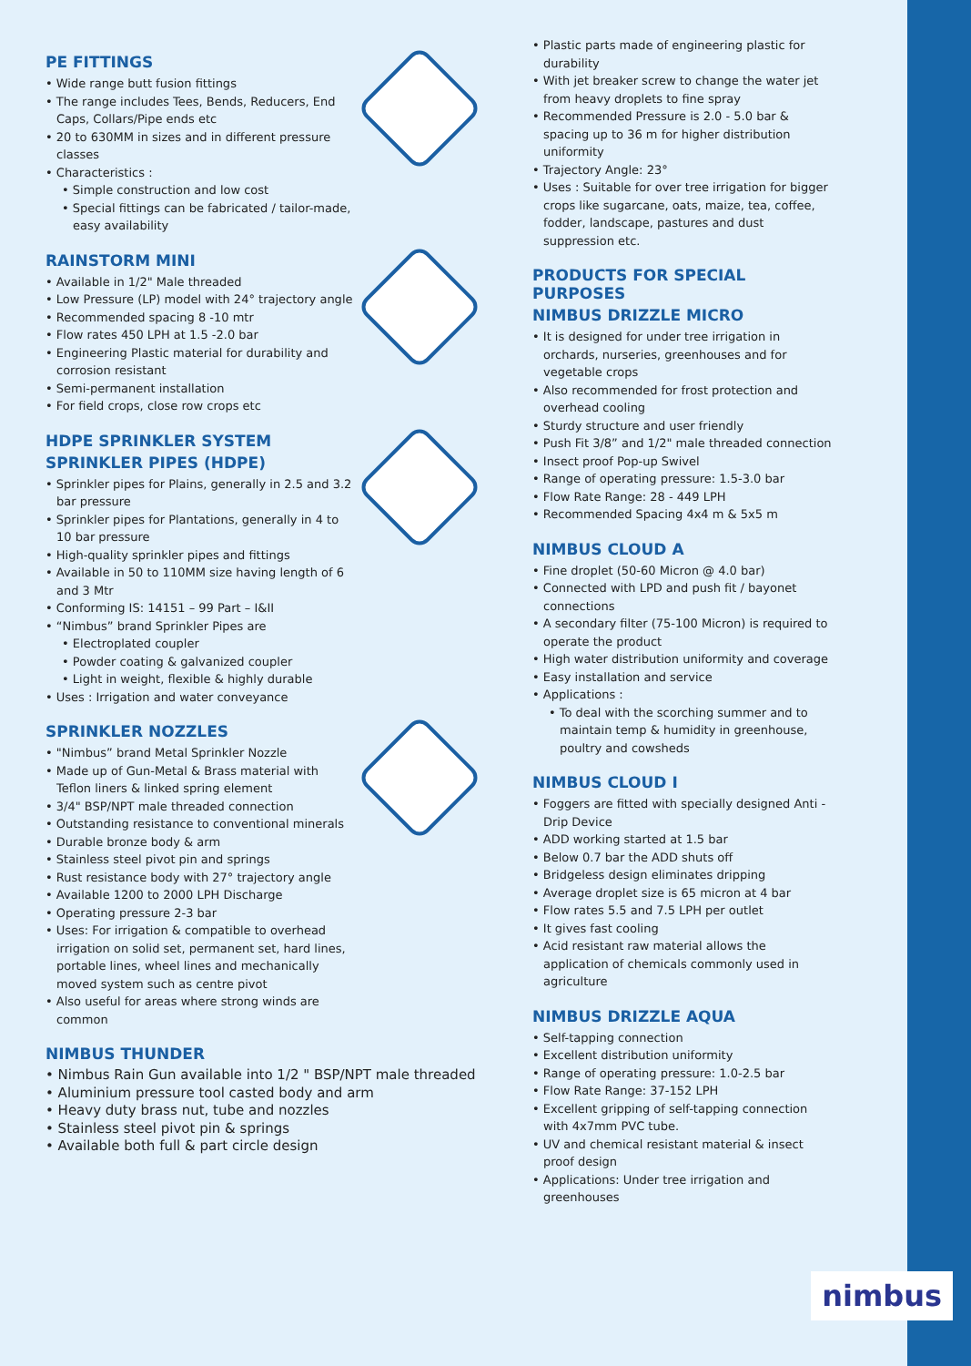PE FITTINGS
• Wide range butt fusion fittings
• The range includes Tees, Bends, Reducers, End Caps, Collars/Pipe ends etc
• 20 to 630MM in sizes and in different pressure classes
• Characteristics :
• Simple construction and low cost
• Special fittings can be fabricated / tailor-made, easy availability
RAINSTORM MINI
• Available in 1/2" Male threaded
• Low Pressure (LP) model with 24° trajectory angle
• Recommended spacing 8 -10 mtr
• Flow rates 450 LPH at 1.5 -2.0 bar
• Engineering Plastic material for durability and corrosion resistant
• Semi-permanent installation
• For field crops, close row crops etc
HDPE SPRINKLER SYSTEM
SPRINKLER PIPES (HDPE)
• Sprinkler pipes for Plains, generally in 2.5 and 3.2 bar pressure
• Sprinkler pipes for Plantations, generally in 4 to 10 bar pressure
• High-quality sprinkler pipes and fittings
• Available in 50 to 110MM size having length of 6 and 3 Mtr
• Conforming IS: 14151 – 99 Part – I&II
• “Nimbus” brand Sprinkler Pipes are
• Electroplated coupler
• Powder coating & galvanized coupler
• Light in weight, flexible & highly durable
• Uses : Irrigation and water conveyance
SPRINKLER NOZZLES
• "Nimbus” brand Metal Sprinkler Nozzle
• Made up of Gun-Metal & Brass material with Teflon liners & linked spring element
• 3/4" BSP/NPT male threaded connection
• Outstanding resistance to conventional minerals
• Durable bronze body & arm
• Stainless steel pivot pin and springs
• Rust resistance body with 27° trajectory angle
• Available 1200 to 2000 LPH Discharge
• Operating pressure 2-3 bar
• Uses: For irrigation & compatible to overhead irrigation on solid set, permanent set, hard lines, portable lines, wheel lines and mechanically moved system such as centre pivot
• Also useful for areas where strong winds are common
NIMBUS THUNDER
• Nimbus Rain Gun available into 1/2 " BSP/NPT male threaded
• Aluminium pressure tool casted body and arm
• Heavy duty brass nut, tube and nozzles
• Stainless steel pivot pin & springs
• Available both full & part circle design
• Plastic parts made of engineering plastic for durability
• With jet breaker screw to change the water jet from heavy droplets to fine spray
• Recommended Pressure is 2.0 - 5.0 bar & spacing up to 36 m for higher distribution uniformity
• Trajectory Angle: 23°
• Uses : Suitable for over tree irrigation for bigger crops like sugarcane, oats, maize, tea, coffee, fodder, landscape, pastures and dust suppression etc.
PRODUCTS FOR SPECIAL PURPOSES
NIMBUS DRIZZLE MICRO
• It is designed for under tree irrigation in orchards, nurseries, greenhouses and for vegetable crops
• Also recommended for frost protection and overhead cooling
• Sturdy structure and user friendly
• Push Fit 3/8” and 1/2" male threaded connection
• Insect proof Pop-up Swivel
• Range of operating pressure: 1.5-3.0 bar
• Flow Rate Range: 28 - 449 LPH
• Recommended Spacing 4x4 m & 5x5 m
NIMBUS CLOUD A
• Fine droplet (50-60 Micron @ 4.0 bar)
• Connected with LPD and push fit / bayonet connections
• A secondary filter (75-100 Micron) is required to operate the product
• High water distribution uniformity and coverage
• Easy installation and service
• Applications :
• To deal with the scorching summer and to maintain temp & humidity in greenhouse, poultry and cowsheds
NIMBUS CLOUD I
• Foggers are fitted with specially designed Anti - Drip Device
• ADD working started at 1.5 bar
• Below 0.7 bar the ADD shuts off
• Bridgeless design eliminates dripping
• Average droplet size is 65 micron at 4 bar
• Flow rates 5.5 and 7.5 LPH per outlet
• It gives fast cooling
• Acid resistant raw material allows the application of chemicals commonly used in agriculture
NIMBUS DRIZZLE AQUA
• Self-tapping connection
• Excellent distribution uniformity
• Range of operating pressure: 1.0-2.5 bar
• Flow Rate Range: 37-152 LPH
• Excellent gripping of self-tapping connection with 4x7mm PVC tube.
• UV and chemical resistant material & insect proof design
• Applications: Under tree irrigation and greenhouses
nimbus